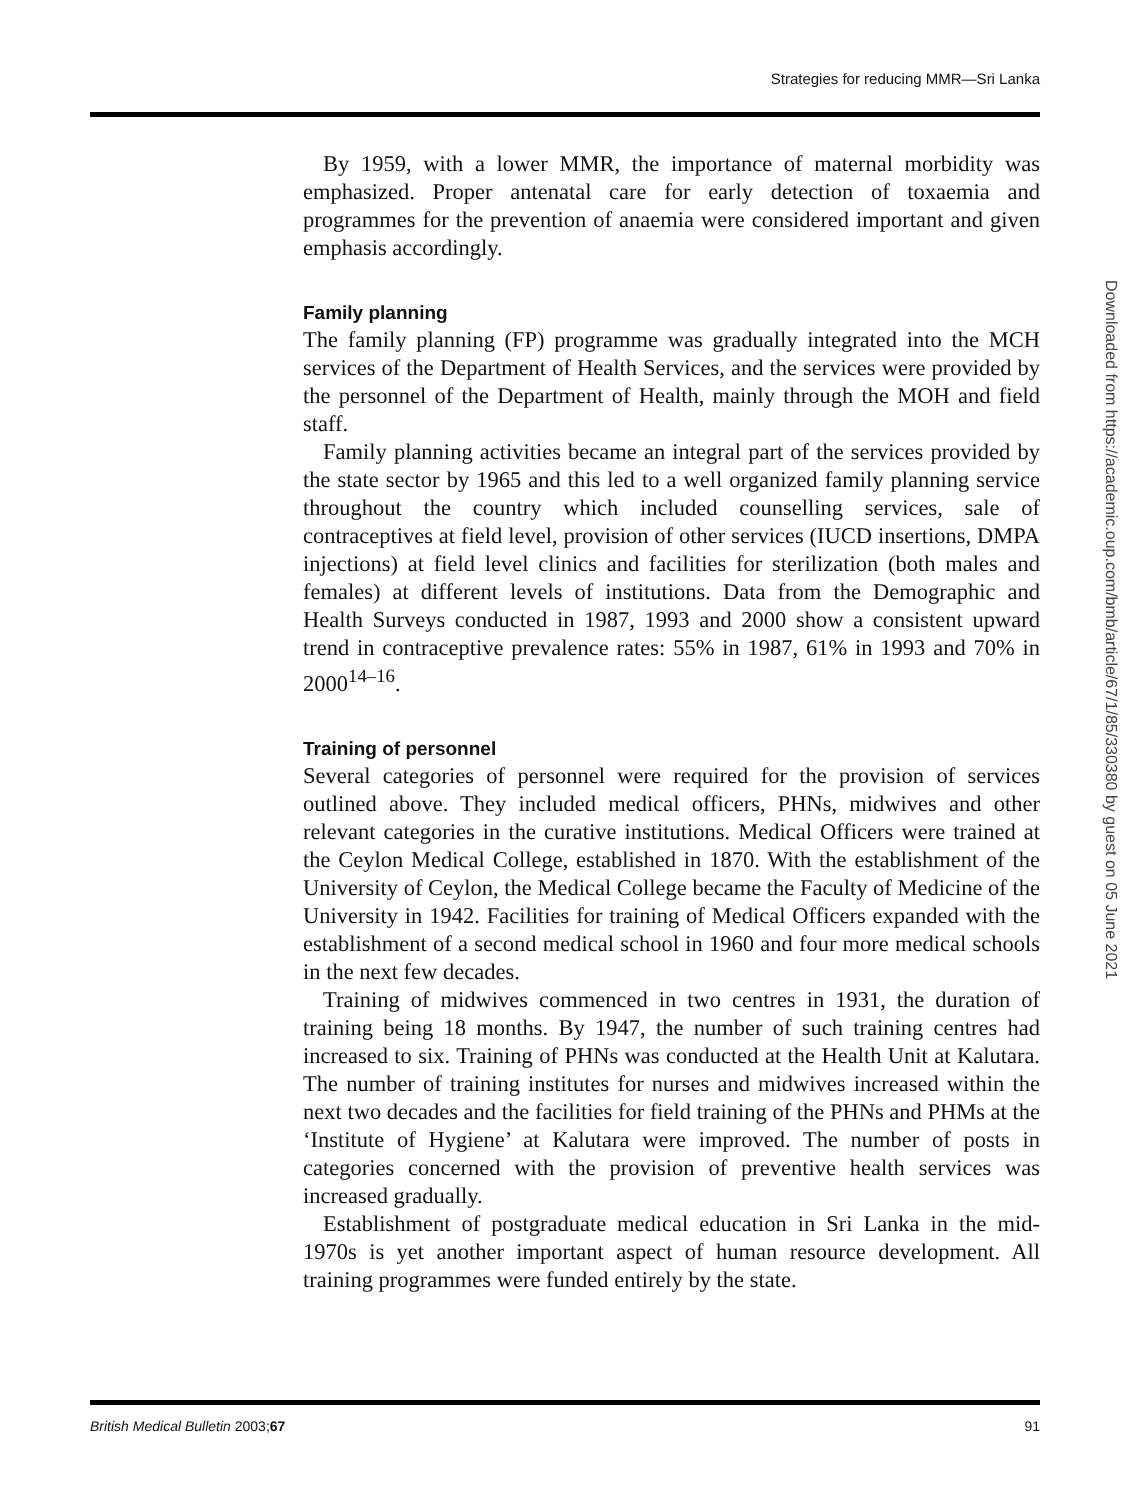Strategies for reducing MMR—Sri Lanka
By 1959, with a lower MMR, the importance of maternal morbidity was emphasized. Proper antenatal care for early detection of toxaemia and programmes for the prevention of anaemia were considered important and given emphasis accordingly.
Family planning
The family planning (FP) programme was gradually integrated into the MCH services of the Department of Health Services, and the services were provided by the personnel of the Department of Health, mainly through the MOH and field staff.
Family planning activities became an integral part of the services provided by the state sector by 1965 and this led to a well organized family planning service throughout the country which included counselling services, sale of contraceptives at field level, provision of other services (IUCD insertions, DMPA injections) at field level clinics and facilities for sterilization (both males and females) at different levels of institutions. Data from the Demographic and Health Surveys conducted in 1987, 1993 and 2000 show a consistent upward trend in contraceptive prevalence rates: 55% in 1987, 61% in 1993 and 70% in 2000<sup>14–16</sup>.
Training of personnel
Several categories of personnel were required for the provision of services outlined above. They included medical officers, PHNs, midwives and other relevant categories in the curative institutions. Medical Officers were trained at the Ceylon Medical College, established in 1870. With the establishment of the University of Ceylon, the Medical College became the Faculty of Medicine of the University in 1942. Facilities for training of Medical Officers expanded with the establishment of a second medical school in 1960 and four more medical schools in the next few decades.
Training of midwives commenced in two centres in 1931, the duration of training being 18 months. By 1947, the number of such training centres had increased to six. Training of PHNs was conducted at the Health Unit at Kalutara. The number of training institutes for nurses and midwives increased within the next two decades and the facilities for field training of the PHNs and PHMs at the ‘Institute of Hygiene’ at Kalutara were improved. The number of posts in categories concerned with the provision of preventive health services was increased gradually.
Establishment of postgraduate medical education in Sri Lanka in the mid-1970s is yet another important aspect of human resource development. All training programmes were funded entirely by the state.
Downloaded from https://academic.oup.com/bmb/article/67/1/85/330380 by guest on 05 June 2021
British Medical Bulletin 2003;67 91